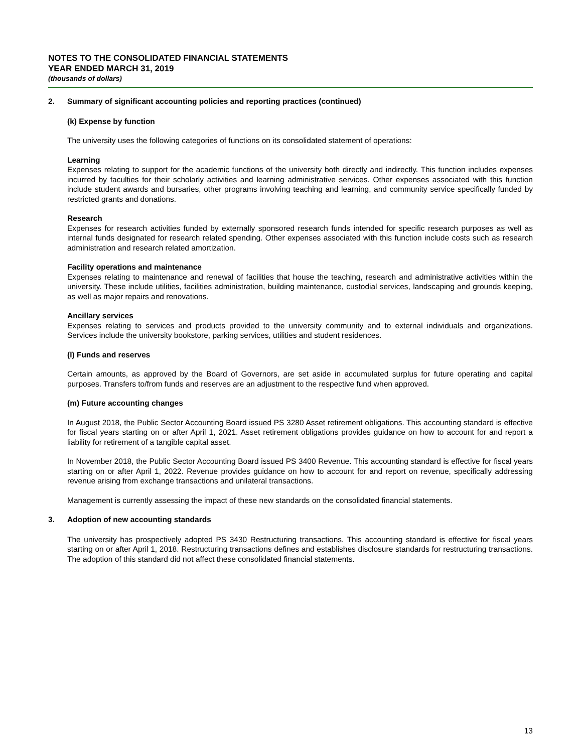NOTES TO THE CONSOLIDATED FINANCIAL STATEMENTS
YEAR ENDED MARCH 31, 2019
(thousands of dollars)
2. Summary of significant accounting policies and reporting practices (continued)
(k) Expense by function
The university uses the following categories of functions on its consolidated statement of operations:
Learning
Expenses relating to support for the academic functions of the university both directly and indirectly. This function includes expenses incurred by faculties for their scholarly activities and learning administrative services. Other expenses associated with this function include student awards and bursaries, other programs involving teaching and learning, and community service specifically funded by restricted grants and donations.
Research
Expenses for research activities funded by externally sponsored research funds intended for specific research purposes as well as internal funds designated for research related spending. Other expenses associated with this function include costs such as research administration and research related amortization.
Facility operations and maintenance
Expenses relating to maintenance and renewal of facilities that house the teaching, research and administrative activities within the university. These include utilities, facilities administration, building maintenance, custodial services, landscaping and grounds keeping, as well as major repairs and renovations.
Ancillary services
Expenses relating to services and products provided to the university community and to external individuals and organizations. Services include the university bookstore, parking services, utilities and student residences.
(l) Funds and reserves
Certain amounts, as approved by the Board of Governors, are set aside in accumulated surplus for future operating and capital purposes. Transfers to/from funds and reserves are an adjustment to the respective fund when approved.
(m) Future accounting changes
In August 2018, the Public Sector Accounting Board issued PS 3280 Asset retirement obligations. This accounting standard is effective for fiscal years starting on or after April 1, 2021. Asset retirement obligations provides guidance on how to account for and report a liability for retirement of a tangible capital asset.
In November 2018, the Public Sector Accounting Board issued PS 3400 Revenue. This accounting standard is effective for fiscal years starting on or after April 1, 2022. Revenue provides guidance on how to account for and report on revenue, specifically addressing revenue arising from exchange transactions and unilateral transactions.
Management is currently assessing the impact of these new standards on the consolidated financial statements.
3. Adoption of new accounting standards
The university has prospectively adopted PS 3430 Restructuring transactions. This accounting standard is effective for fiscal years starting on or after April 1, 2018. Restructuring transactions defines and establishes disclosure standards for restructuring transactions. The adoption of this standard did not affect these consolidated financial statements.
13